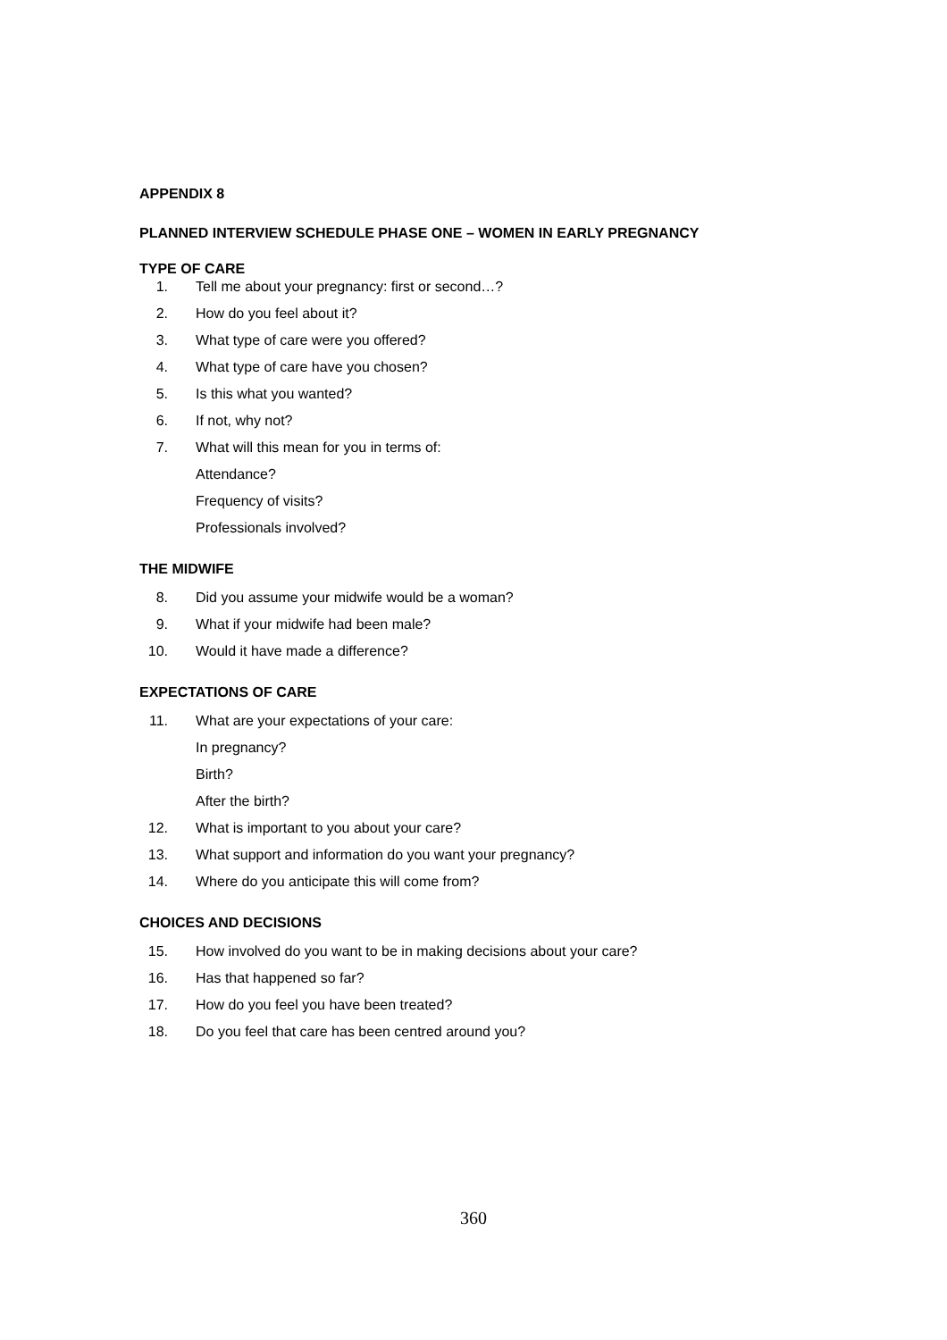APPENDIX 8
PLANNED INTERVIEW SCHEDULE PHASE ONE – WOMEN IN EARLY PREGNANCY
TYPE OF CARE
1. Tell me about your pregnancy: first or second…?
2. How do you feel about it?
3. What type of care were you offered?
4. What type of care have you chosen?
5. Is this what you wanted?
6. If not, why not?
7. What will this mean for you in terms of:
Attendance?
Frequency of visits?
Professionals involved?
THE MIDWIFE
8. Did you assume your midwife would be a woman?
9. What if your midwife had been male?
10. Would it have made a difference?
EXPECTATIONS OF CARE
11. What are your expectations of your care:
In pregnancy?
Birth?
After the birth?
12. What is important to you about your care?
13. What support and information do you want your pregnancy?
14. Where do you anticipate this will come from?
CHOICES AND DECISIONS
15. How involved do you want to be in making decisions about your care?
16. Has that happened so far?
17. How do you feel you have been treated?
18. Do you feel that care has been centred around you?
360